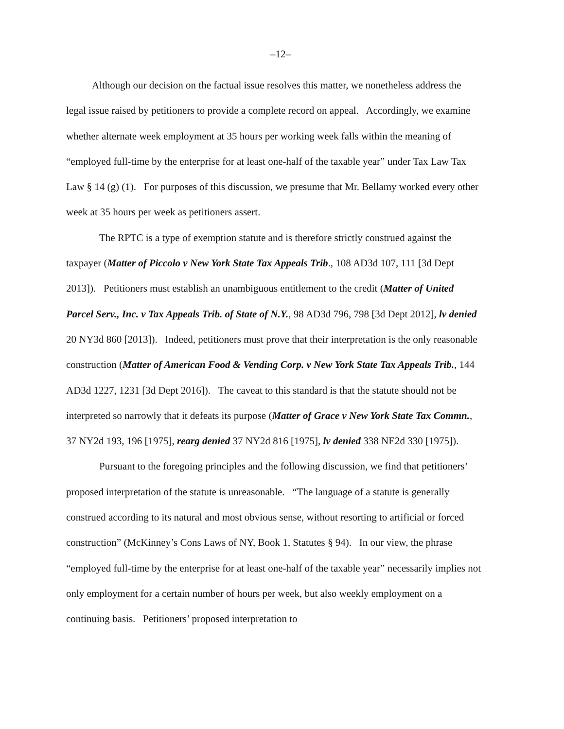–12–
Although our decision on the factual issue resolves this matter, we nonetheless address the legal issue raised by petitioners to provide a complete record on appeal. Accordingly, we examine whether alternate week employment at 35 hours per working week falls within the meaning of “employed full-time by the enterprise for at least one-half of the taxable year” under Tax Law Tax Law § 14 (g) (1). For purposes of this discussion, we presume that Mr. Bellamy worked every other week at 35 hours per week as petitioners assert.
The RPTC is a type of exemption statute and is therefore strictly construed against the taxpayer (Matter of Piccolo v New York State Tax Appeals Trib., 108 AD3d 107, 111 [3d Dept 2013]). Petitioners must establish an unambiguous entitlement to the credit (Matter of United Parcel Serv., Inc. v Tax Appeals Trib. of State of N.Y., 98 AD3d 796, 798 [3d Dept 2012], lv denied 20 NY3d 860 [2013]). Indeed, petitioners must prove that their interpretation is the only reasonable construction (Matter of American Food & Vending Corp. v New York State Tax Appeals Trib., 144 AD3d 1227, 1231 [3d Dept 2016]). The caveat to this standard is that the statute should not be interpreted so narrowly that it defeats its purpose (Matter of Grace v New York State Tax Commn., 37 NY2d 193, 196 [1975], rearg denied 37 NY2d 816 [1975], lv denied 338 NE2d 330 [1975]).
Pursuant to the foregoing principles and the following discussion, we find that petitioners’ proposed interpretation of the statute is unreasonable. “The language of a statute is generally construed according to its natural and most obvious sense, without resorting to artificial or forced construction” (McKinney’s Cons Laws of NY, Book 1, Statutes § 94). In our view, the phrase “employed full-time by the enterprise for at least one-half of the taxable year” necessarily implies not only employment for a certain number of hours per week, but also weekly employment on a continuing basis. Petitioners’ proposed interpretation to